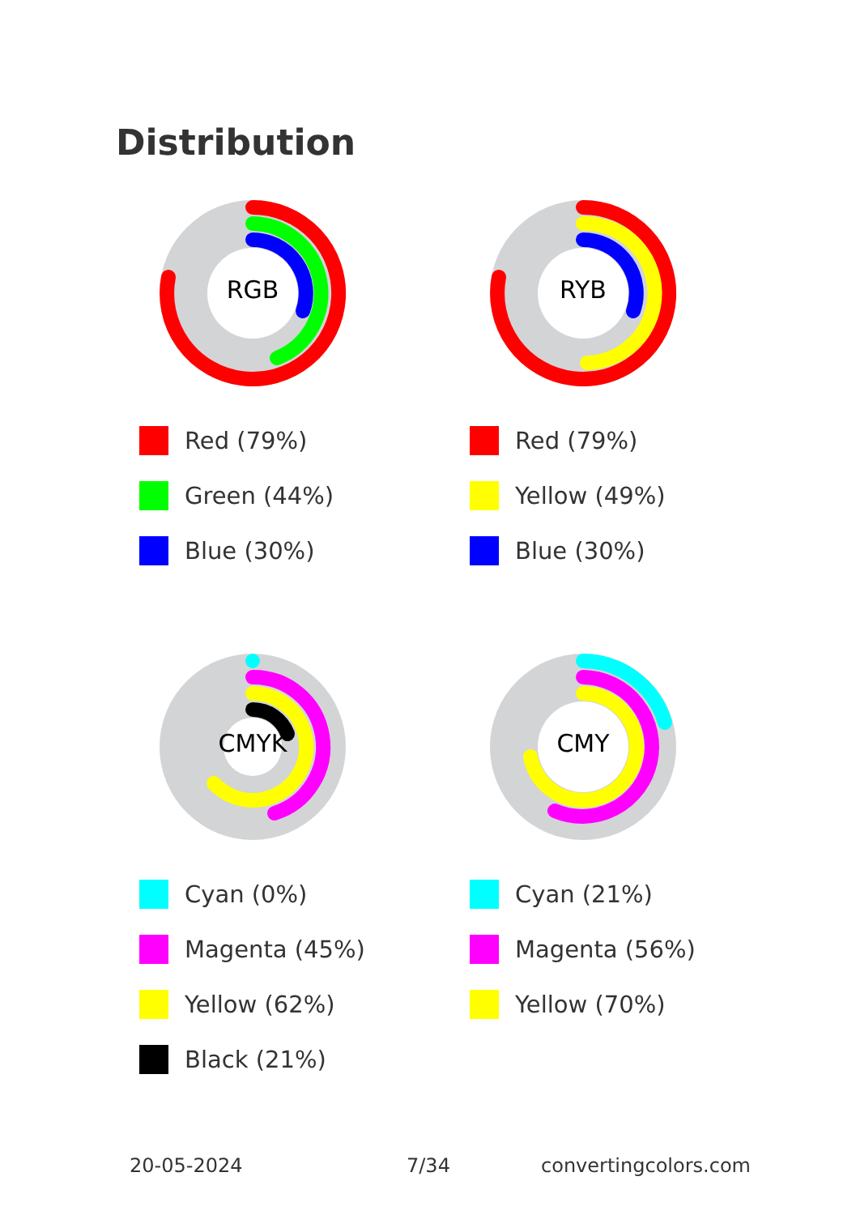Distribution
RGB
Red (79%)
Green (44%)
Blue (30%)
RYB
Red (79%)
Yellow (49%)
Blue (30%)
CMYK
Cyan (0%)
Magenta (45%)
Yellow (62%)
Black (21%)
CMY
Cyan (21%)
Magenta (56%)
Yellow (70%)
20-05-2024 7/34 convertingcolors.com